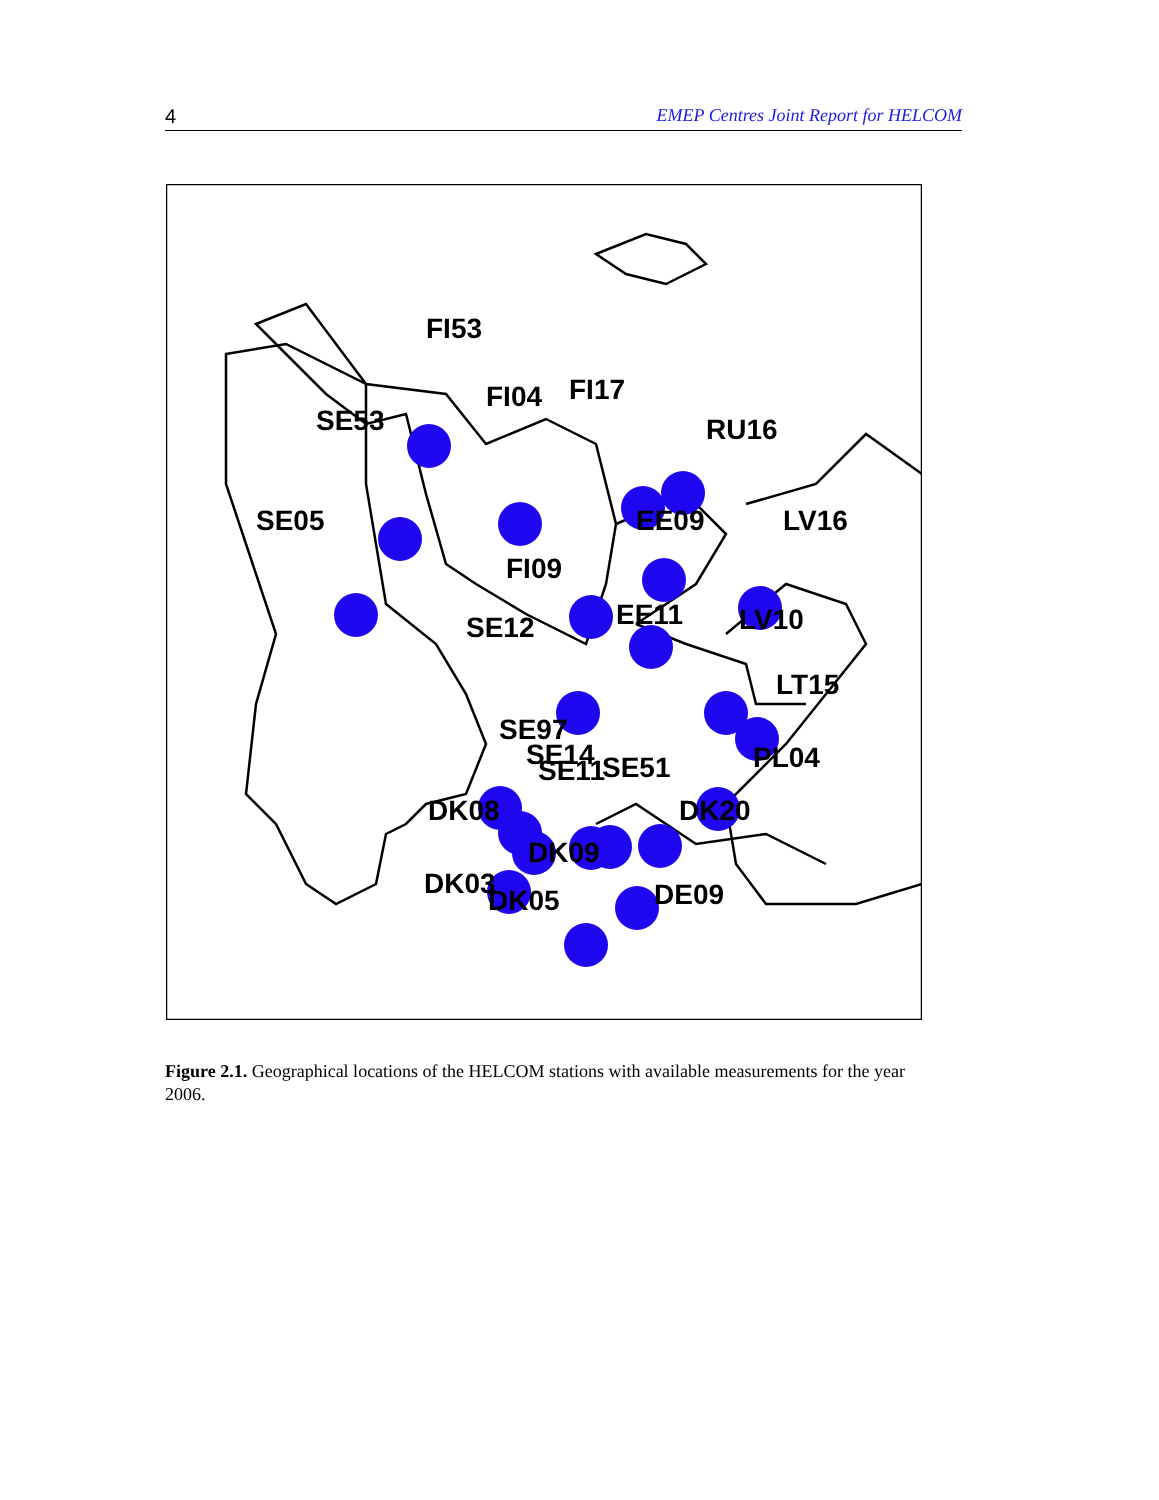4 EMEP Centres Joint Report for HELCOM
FI53
FI04
FI17
RU16
SE53
SE05
EE09
LV16
FI09
EE11
SE12
LV10
LT15
SE97
SE14
SE11
SE51
DK08
DK20
PL04
DK09
DK03
DK05
DE09
Figure 2.1. Geographical locations of the HELCOM stations with available measurements for the year 2006.